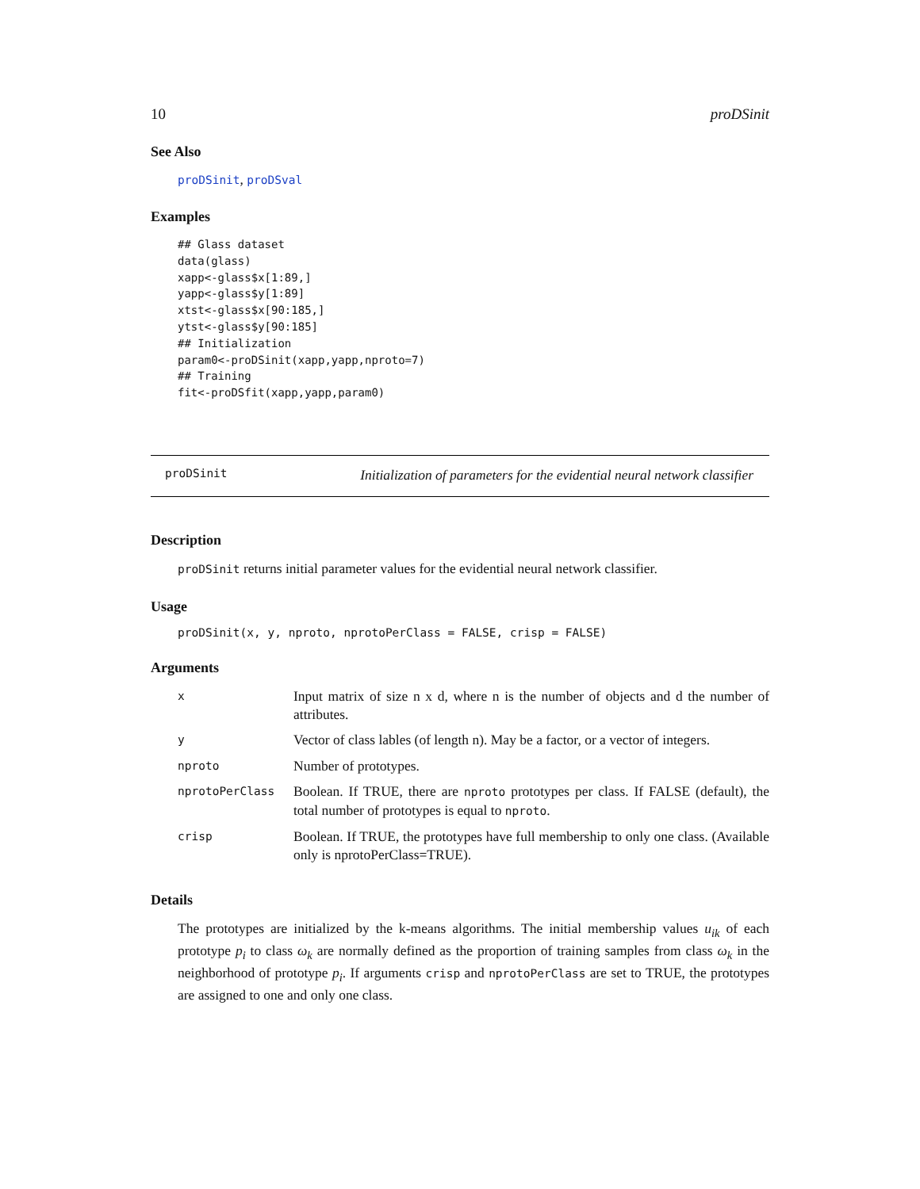10 proDSinit
See Also
proDSinit, proDSval
Examples
## Glass dataset
data(glass)
xapp<-glass$x[1:89,]
yapp<-glass$y[1:89]
xtst<-glass$x[90:185,]
ytst<-glass$y[90:185]
## Initialization
param0<-proDSinit(xapp,yapp,nproto=7)
## Training
fit<-proDSfit(xapp,yapp,param0)
proDSinit Initialization of parameters for the evidential neural network classifier
Description
proDSinit returns initial parameter values for the evidential neural network classifier.
Usage
proDSinit(x, y, nproto, nprotoPerClass = FALSE, crisp = FALSE)
Arguments
| x | Input matrix of size n x d, where n is the number of objects and d the number of attributes. |
| y | Vector of class lables (of length n). May be a factor, or a vector of integers. |
| nproto | Number of prototypes. |
| nprotoPerClass | Boolean. If TRUE, there are nproto prototypes per class. If FALSE (default), the total number of prototypes is equal to nproto . |
| crisp | Boolean. If TRUE, the prototypes have full membership to only one class. (Available only is nprotoPerClass=TRUE). |
Details
The prototypes are initialized by the k-means algorithms. The initial membership values u<sub>ik</sub> of each prototype p<sub>i</sub> to class ω<sub>k</sub> are normally defined as the proportion of training samples from class ω<sub>k</sub> in the neighborhood of prototype p<sub>i</sub>. If arguments crisp and nprotoPerClass are set to TRUE, the prototypes are assigned to one and only one class.